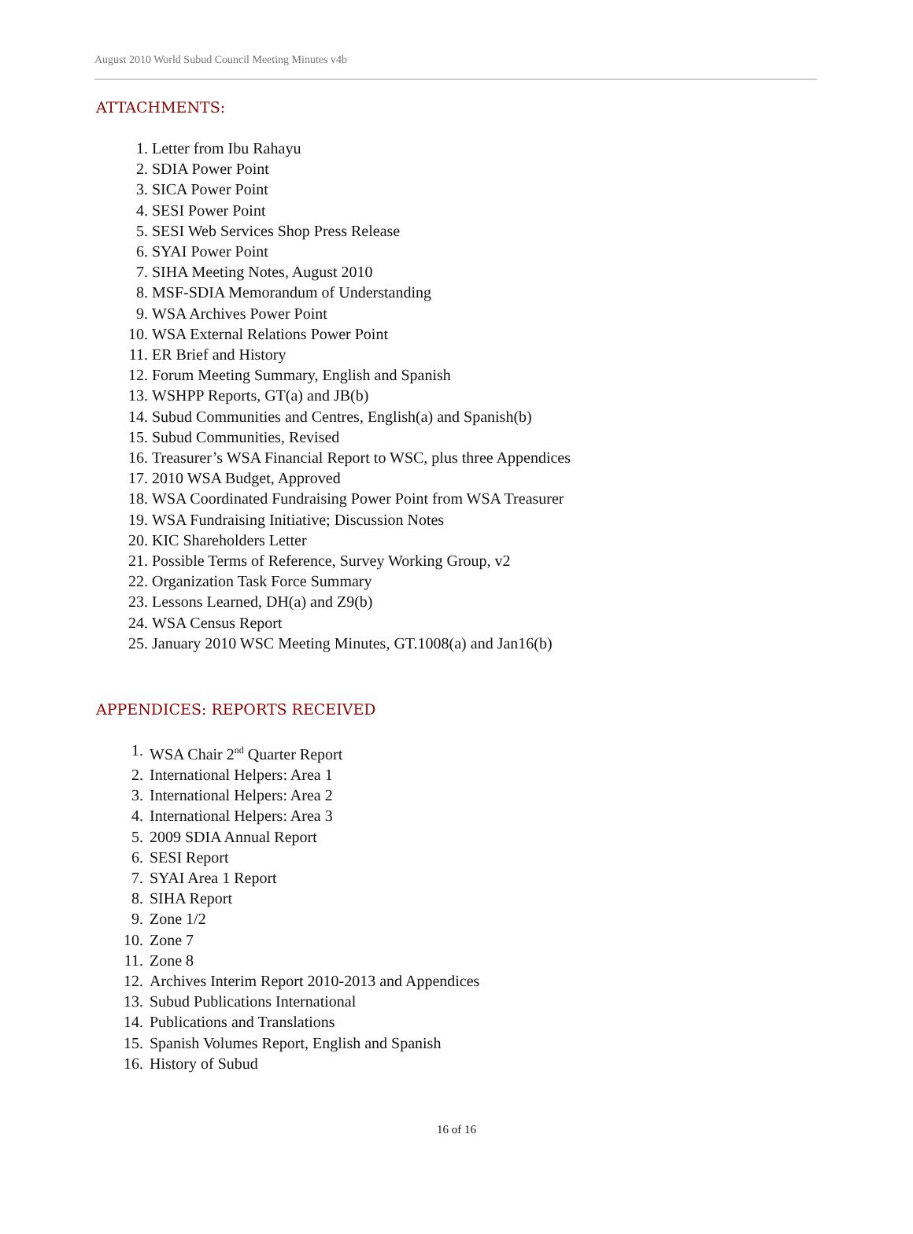August 2010 World Subud Council Meeting Minutes v4b
ATTACHMENTS:
1. Letter from Ibu Rahayu
2. SDIA Power Point
3. SICA Power Point
4. SESI Power Point
5. SESI Web Services Shop Press Release
6. SYAI Power Point
7. SIHA Meeting Notes, August 2010
8. MSF-SDIA Memorandum of Understanding
9. WSA Archives Power Point
10. WSA External Relations Power Point
11. ER Brief and History
12. Forum Meeting Summary, English and Spanish
13. WSHPP Reports, GT(a) and JB(b)
14. Subud Communities and Centres, English(a) and Spanish(b)
15. Subud Communities, Revised
16. Treasurer’s WSA Financial Report to WSC, plus three Appendices
17. 2010 WSA Budget, Approved
18. WSA Coordinated Fundraising Power Point from WSA Treasurer
19. WSA Fundraising Initiative; Discussion Notes
20. KIC Shareholders Letter
21. Possible Terms of Reference, Survey Working Group, v2
22. Organization Task Force Summary
23. Lessons Learned, DH(a) and Z9(b)
24. WSA Census Report
25. January 2010 WSC Meeting Minutes, GT.1008(a) and Jan16(b)
APPENDICES: REPORTS RECEIVED
1. WSA Chair 2<sup>nd</sup> Quarter Report
2. International Helpers: Area 1
3. International Helpers: Area 2
4. International Helpers: Area 3
5. 2009 SDIA Annual Report
6. SESI Report
7. SYAI Area 1 Report
8. SIHA Report
9. Zone 1/2
10. Zone 7
11. Zone 8
12. Archives Interim Report 2010-2013 and Appendices
13. Subud Publications International
14. Publications and Translations
15. Spanish Volumes Report, English and Spanish
16. History of Subud
16 of 16